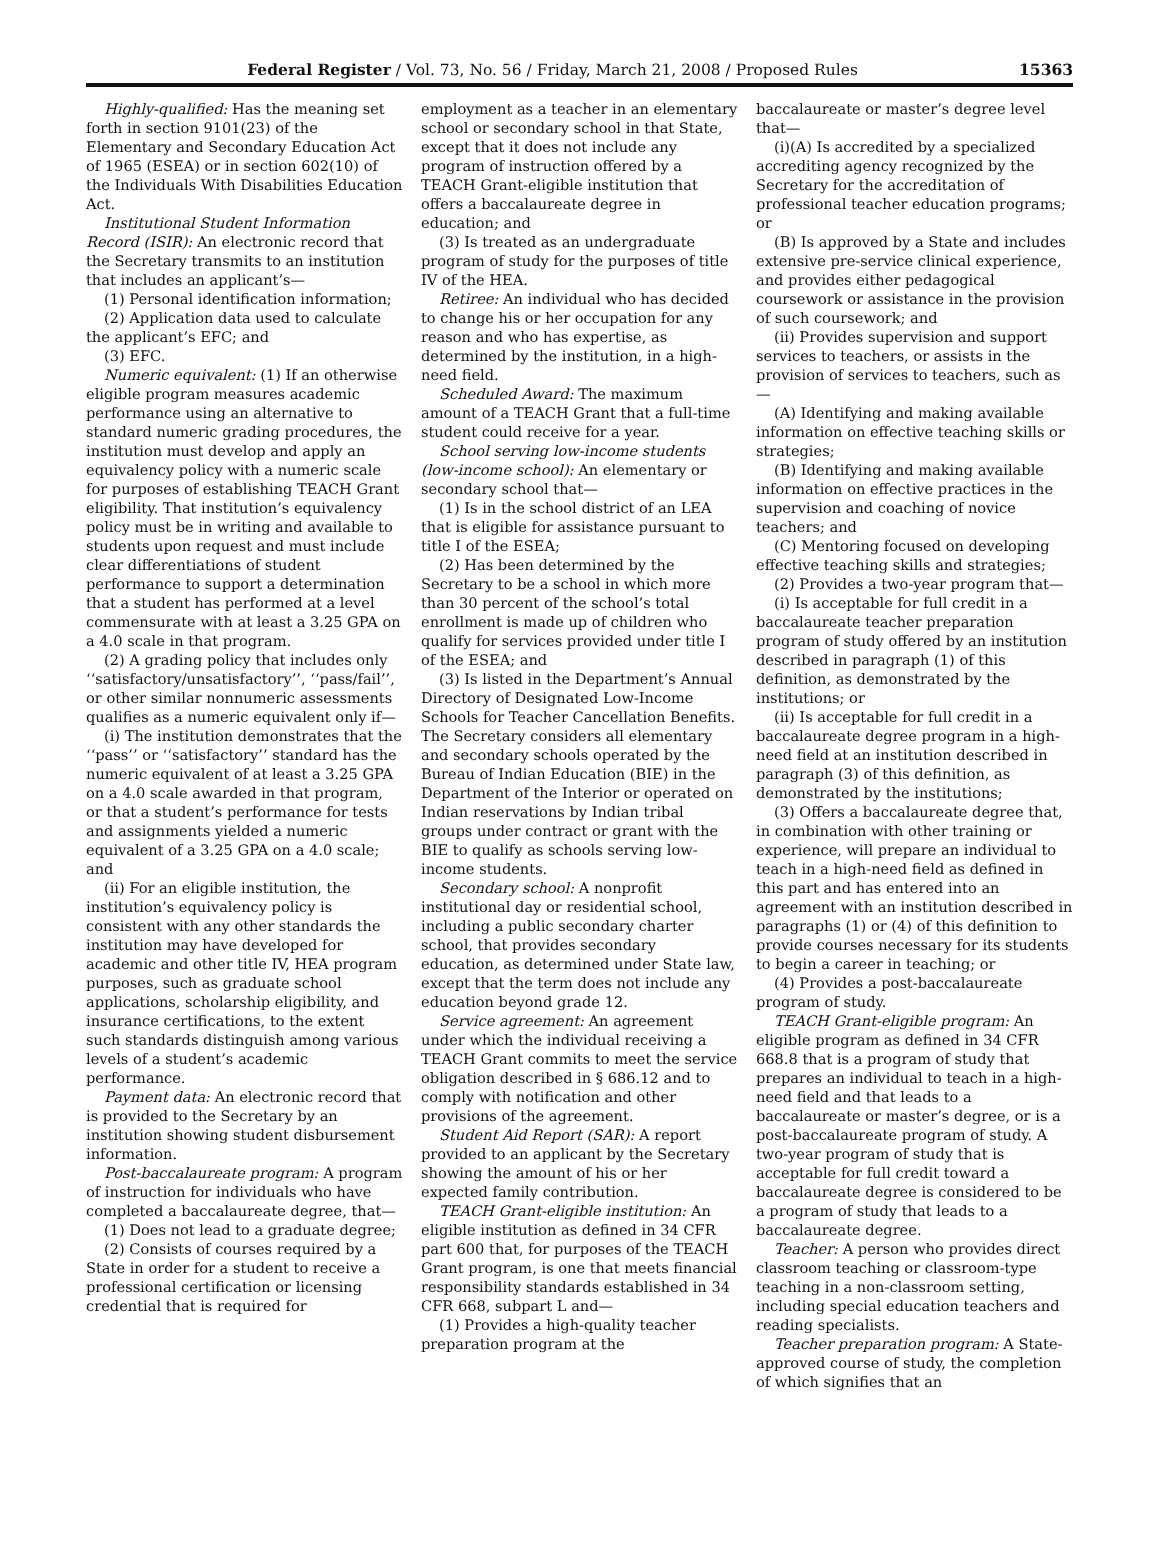Federal Register / Vol. 73, No. 56 / Friday, March 21, 2008 / Proposed Rules 15363
Highly-qualified: Has the meaning set forth in section 9101(23) of the Elementary and Secondary Education Act of 1965 (ESEA) or in section 602(10) of the Individuals With Disabilities Education Act.
Institutional Student Information Record (ISIR): An electronic record that the Secretary transmits to an institution that includes an applicant’s—
(1) Personal identification information;
(2) Application data used to calculate the applicant’s EFC; and
(3) EFC.
Numeric equivalent: (1) If an otherwise eligible program measures academic performance using an alternative to standard numeric grading procedures, the institution must develop and apply an equivalency policy with a numeric scale for purposes of establishing TEACH Grant eligibility. That institution’s equivalency policy must be in writing and available to students upon request and must include clear differentiations of student performance to support a determination that a student has performed at a level commensurate with at least a 3.25 GPA on a 4.0 scale in that program.
(2) A grading policy that includes only ‘‘satisfactory/unsatisfactory’’, ‘‘pass/fail’’, or other similar nonnumeric assessments qualifies as a numeric equivalent only if—
(i) The institution demonstrates that the ‘‘pass’’ or ‘‘satisfactory’’ standard has the numeric equivalent of at least a 3.25 GPA on a 4.0 scale awarded in that program, or that a student’s performance for tests and assignments yielded a numeric equivalent of a 3.25 GPA on a 4.0 scale; and
(ii) For an eligible institution, the institution’s equivalency policy is consistent with any other standards the institution may have developed for academic and other title IV, HEA program purposes, such as graduate school applications, scholarship eligibility, and insurance certifications, to the extent such standards distinguish among various levels of a student’s academic performance.
Payment data: An electronic record that is provided to the Secretary by an institution showing student disbursement information.
Post-baccalaureate program: A program of instruction for individuals who have completed a baccalaureate degree, that—
(1) Does not lead to a graduate degree;
(2) Consists of courses required by a State in order for a student to receive a professional certification or licensing credential that is required for
employment as a teacher in an elementary school or secondary school in that State, except that it does not include any program of instruction offered by a TEACH Grant-eligible institution that offers a baccalaureate degree in education; and
(3) Is treated as an undergraduate program of study for the purposes of title IV of the HEA.
Retiree: An individual who has decided to change his or her occupation for any reason and who has expertise, as determined by the institution, in a high-need field.
Scheduled Award: The maximum amount of a TEACH Grant that a full-time student could receive for a year.
School serving low-income students (low-income school): An elementary or secondary school that—
(1) Is in the school district of an LEA that is eligible for assistance pursuant to title I of the ESEA;
(2) Has been determined by the Secretary to be a school in which more than 30 percent of the school’s total enrollment is made up of children who qualify for services provided under title I of the ESEA; and
(3) Is listed in the Department’s Annual Directory of Designated Low-Income Schools for Teacher Cancellation Benefits. The Secretary considers all elementary and secondary schools operated by the Bureau of Indian Education (BIE) in the Department of the Interior or operated on Indian reservations by Indian tribal groups under contract or grant with the BIE to qualify as schools serving low-income students.
Secondary school: A nonprofit institutional day or residential school, including a public secondary charter school, that provides secondary education, as determined under State law, except that the term does not include any education beyond grade 12.
Service agreement: An agreement under which the individual receiving a TEACH Grant commits to meet the service obligation described in § 686.12 and to comply with notification and other provisions of the agreement.
Student Aid Report (SAR): A report provided to an applicant by the Secretary showing the amount of his or her expected family contribution.
TEACH Grant-eligible institution: An eligible institution as defined in 34 CFR part 600 that, for purposes of the TEACH Grant program, is one that meets financial responsibility standards established in 34 CFR 668, subpart L and—
(1) Provides a high-quality teacher preparation program at the
baccalaureate or master’s degree level that—
(i)(A) Is accredited by a specialized accrediting agency recognized by the Secretary for the accreditation of professional teacher education programs; or
(B) Is approved by a State and includes extensive pre-service clinical experience, and provides either pedagogical coursework or assistance in the provision of such coursework; and
(ii) Provides supervision and support services to teachers, or assists in the provision of services to teachers, such as—
(A) Identifying and making available information on effective teaching skills or strategies;
(B) Identifying and making available information on effective practices in the supervision and coaching of novice teachers; and
(C) Mentoring focused on developing effective teaching skills and strategies;
(2) Provides a two-year program that—
(i) Is acceptable for full credit in a baccalaureate teacher preparation program of study offered by an institution described in paragraph (1) of this definition, as demonstrated by the institutions; or
(ii) Is acceptable for full credit in a baccalaureate degree program in a high-need field at an institution described in paragraph (3) of this definition, as demonstrated by the institutions;
(3) Offers a baccalaureate degree that, in combination with other training or experience, will prepare an individual to teach in a high-need field as defined in this part and has entered into an agreement with an institution described in paragraphs (1) or (4) of this definition to provide courses necessary for its students to begin a career in teaching; or
(4) Provides a post-baccalaureate program of study.
TEACH Grant-eligible program: An eligible program as defined in 34 CFR 668.8 that is a program of study that prepares an individual to teach in a high-need field and that leads to a baccalaureate or master’s degree, or is a post-baccalaureate program of study. A two-year program of study that is acceptable for full credit toward a baccalaureate degree is considered to be a program of study that leads to a baccalaureate degree.
Teacher: A person who provides direct classroom teaching or classroom-type teaching in a non-classroom setting, including special education teachers and reading specialists.
Teacher preparation program: A State-approved course of study, the completion of which signifies that an